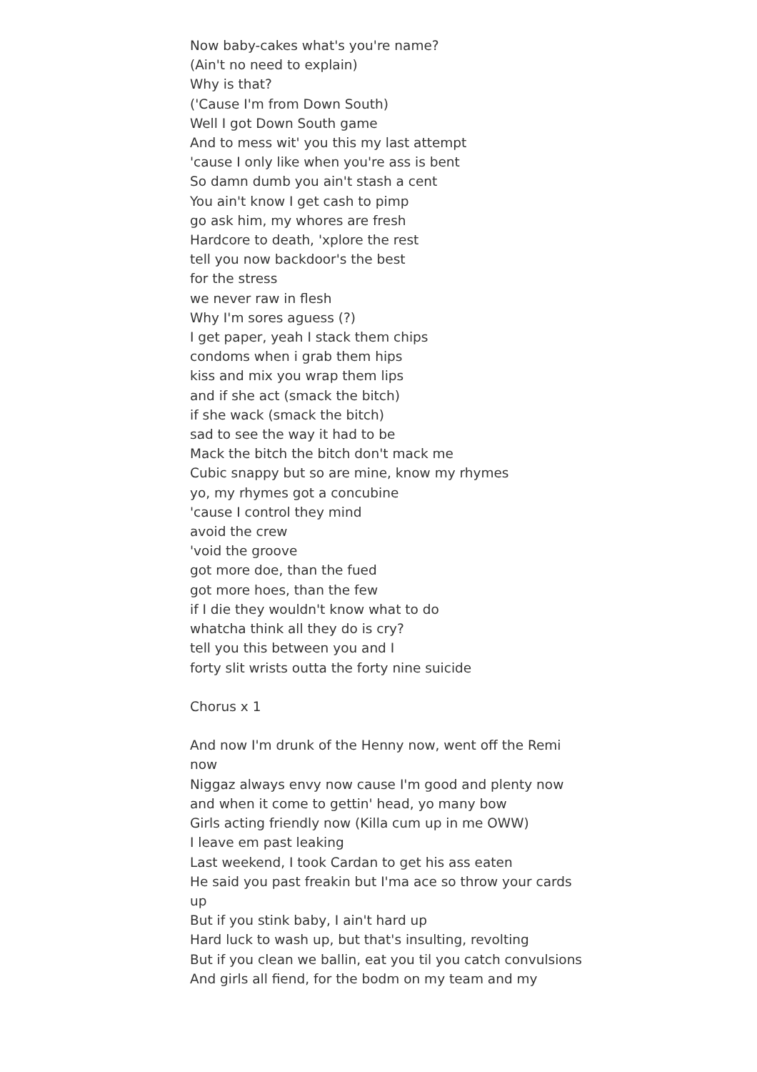Now baby-cakes what's you're name?
(Ain't no need to explain)
Why is that?
('Cause I'm from Down South)
Well I got Down South game
And to mess wit' you this my last attempt
'cause I only like when you're ass is bent
So damn dumb you ain't stash a cent
You ain't know I get cash to pimp
go ask him, my whores are fresh
Hardcore to death, 'xplore the rest
tell you now backdoor's the best
for the stress
we never raw in flesh
Why I'm sores aguess (?)
I get paper, yeah I stack them chips
condoms when i grab them hips
kiss and mix you wrap them lips
and if she act (smack the bitch)
if she wack (smack the bitch)
sad to see the way it had to be
Mack the bitch the bitch don't mack me
Cubic snappy but so are mine, know my rhymes
yo, my rhymes got a concubine
'cause I control they mind
avoid the crew
'void the groove
got more doe, than the fued
got more hoes, than the few
if I die they wouldn't know what to do
whatcha think all they do is cry?
tell you this between you and I
forty slit wrists outta the forty nine suicide
Chorus x 1
And now I'm drunk of the Henny now, went off the Remi now
Niggaz always envy now cause I'm good and plenty now
and when it come to gettin' head, yo many bow
Girls acting friendly now (Killa cum up in me OWW)
I leave em past leaking
Last weekend, I took Cardan to get his ass eaten
He said you past freakin but I'ma ace so throw your cards up
But if you stink baby, I ain't hard up
Hard luck to wash up, but that's insulting, revolting
But if you clean we ballin, eat you til you catch convulsions
And girls all fiend, for the bodm on my team and my